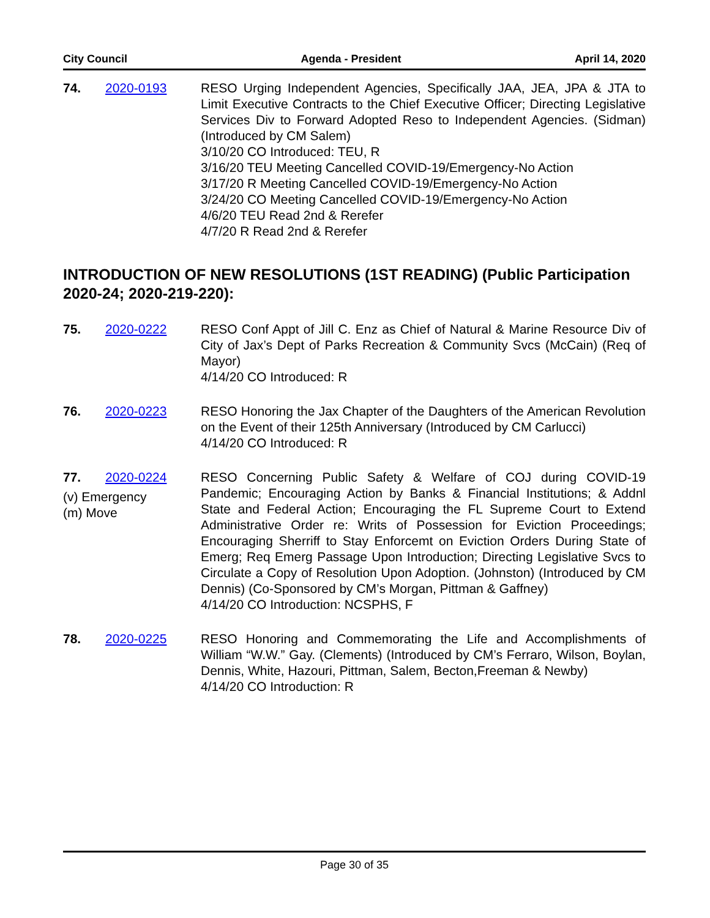City Council Agenda - President April 14, 2020
74. 2020-0193 RESO Urging Independent Agencies, Specifically JAA, JEA, JPA & JTA to Limit Executive Contracts to the Chief Executive Officer; Directing Legislative Services Div to Forward Adopted Reso to Independent Agencies. (Sidman) (Introduced by CM Salem)
3/10/20 CO Introduced: TEU, R
3/16/20 TEU Meeting Cancelled COVID-19/Emergency-No Action
3/17/20 R Meeting Cancelled COVID-19/Emergency-No Action
3/24/20 CO Meeting Cancelled COVID-19/Emergency-No Action
4/6/20 TEU Read 2nd & Rerefer
4/7/20 R Read 2nd & Rerefer
INTRODUCTION OF NEW RESOLUTIONS (1ST READING) (Public Participation 2020-24; 2020-219-220):
75. 2020-0222 RESO Conf Appt of Jill C. Enz as Chief of Natural & Marine Resource Div of City of Jax’s Dept of Parks Recreation & Community Svcs (McCain) (Req of Mayor)
4/14/20 CO Introduced: R
76. 2020-0223 RESO Honoring the Jax Chapter of the Daughters of the American Revolution on the Event of their 125th Anniversary (Introduced by CM Carlucci)
4/14/20 CO Introduced: R
77. 2020-0224
(v) Emergency
(m) Move
RESO Concerning Public Safety & Welfare of COJ during COVID-19 Pandemic; Encouraging Action by Banks & Financial Institutions; & Addnl State and Federal Action; Encouraging the FL Supreme Court to Extend Administrative Order re: Writs of Possession for Eviction Proceedings; Encouraging Sherriff to Stay Enforcemt on Eviction Orders During State of Emerg; Req Emerg Passage Upon Introduction; Directing Legislative Svcs to Circulate a Copy of Resolution Upon Adoption. (Johnston) (Introduced by CM Dennis) (Co-Sponsored by CM’s Morgan, Pittman & Gaffney)
4/14/20 CO Introduction: NCSPHS, F
78. 2020-0225 RESO Honoring and Commemorating the Life and Accomplishments of William “W.W.” Gay. (Clements) (Introduced by CM’s Ferraro, Wilson, Boylan, Dennis, White, Hazouri, Pittman, Salem, Becton,Freeman & Newby)
4/14/20 CO Introduction: R
Page 30 of 35